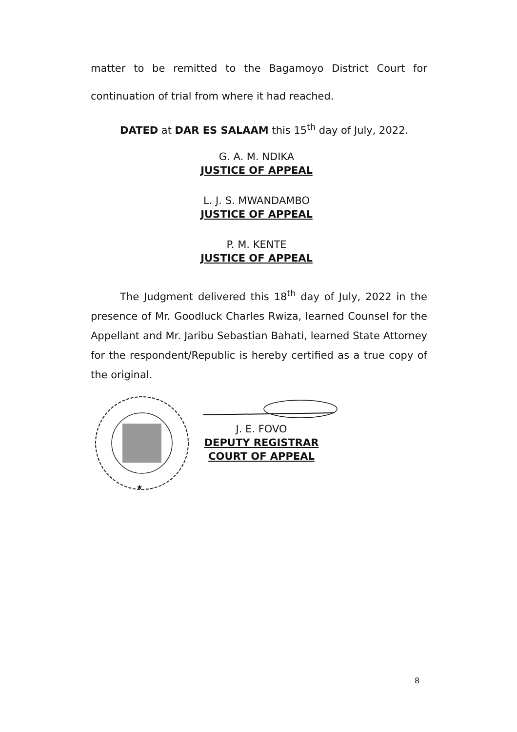matter to be remitted to the Bagamoyo District Court for continuation of trial from where it had reached.
DATED at DAR ES SALAAM this 15<sup>th</sup> day of July, 2022.
G. A. M. NDIKA
JUSTICE OF APPEAL
L. J. S. MWANDAMBO
JUSTICE OF APPEAL
P. M. KENTE
JUSTICE OF APPEAL
The Judgment delivered this 18<sup>th</sup> day of July, 2022 in the presence of Mr. Goodluck Charles Rwiza, learned Counsel for the Appellant and Mr. Jaribu Sebastian Bahati, learned State Attorney for the respondent/Republic is hereby certified as a true copy of the original.
★
J. E. FOVO
DEPUTY REGISTRAR
COURT OF APPEAL
8